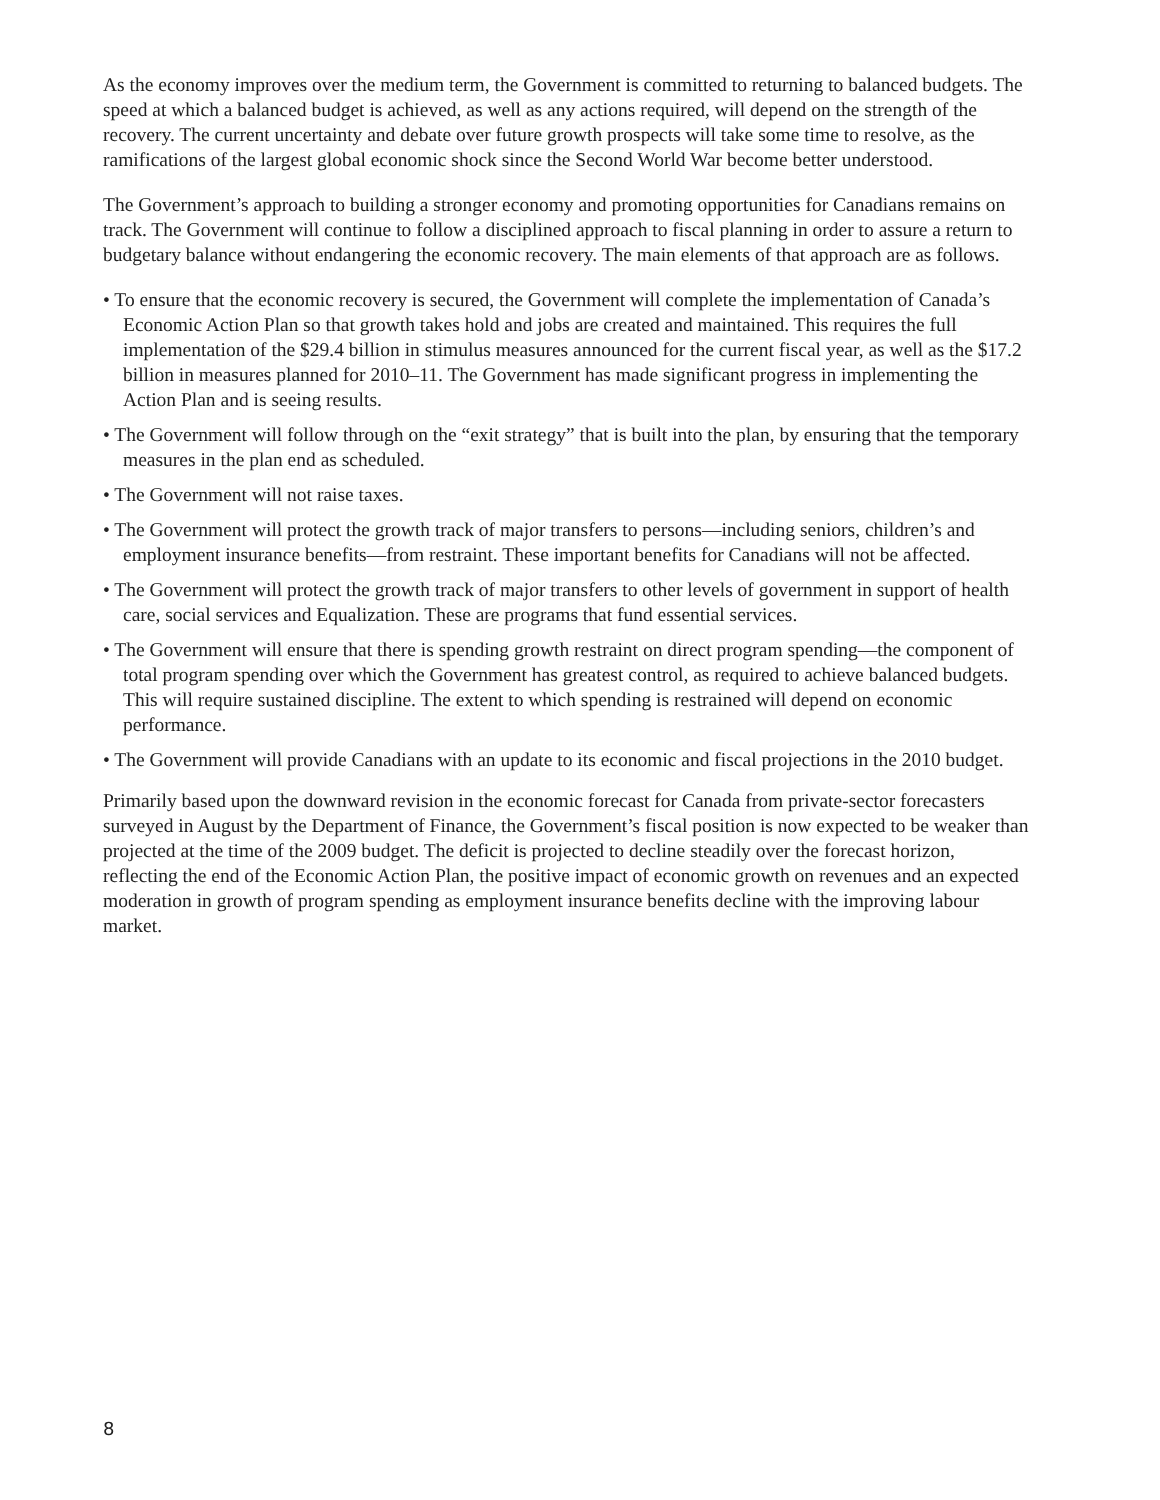As the economy improves over the medium term, the Government is committed to returning to balanced budgets. The speed at which a balanced budget is achieved, as well as any actions required, will depend on the strength of the recovery. The current uncertainty and debate over future growth prospects will take some time to resolve, as the ramifications of the largest global economic shock since the Second World War become better understood.
The Government’s approach to building a stronger economy and promoting opportunities for Canadians remains on track. The Government will continue to follow a disciplined approach to fiscal planning in order to assure a return to budgetary balance without endangering the economic recovery. The main elements of that approach are as follows.
• To ensure that the economic recovery is secured, the Government will complete the implementation of Canada’s Economic Action Plan so that growth takes hold and jobs are created and maintained. This requires the full implementation of the $29.4 billion in stimulus measures announced for the current fiscal year, as well as the $17.2 billion in measures planned for 2010–11. The Government has made significant progress in implementing the Action Plan and is seeing results.
• The Government will follow through on the “exit strategy” that is built into the plan, by ensuring that the temporary measures in the plan end as scheduled.
• The Government will not raise taxes.
• The Government will protect the growth track of major transfers to persons—including seniors, children’s and employment insurance benefits—from restraint. These important benefits for Canadians will not be affected.
• The Government will protect the growth track of major transfers to other levels of government in support of health care, social services and Equalization. These are programs that fund essential services.
• The Government will ensure that there is spending growth restraint on direct program spending—the component of total program spending over which the Government has greatest control, as required to achieve balanced budgets. This will require sustained discipline. The extent to which spending is restrained will depend on economic performance.
• The Government will provide Canadians with an update to its economic and fiscal projections in the 2010 budget.
Primarily based upon the downward revision in the economic forecast for Canada from private-sector forecasters surveyed in August by the Department of Finance, the Government’s fiscal position is now expected to be weaker than projected at the time of the 2009 budget. The deficit is projected to decline steadily over the forecast horizon, reflecting the end of the Economic Action Plan, the positive impact of economic growth on revenues and an expected moderation in growth of program spending as employment insurance benefits decline with the improving labour market.
8